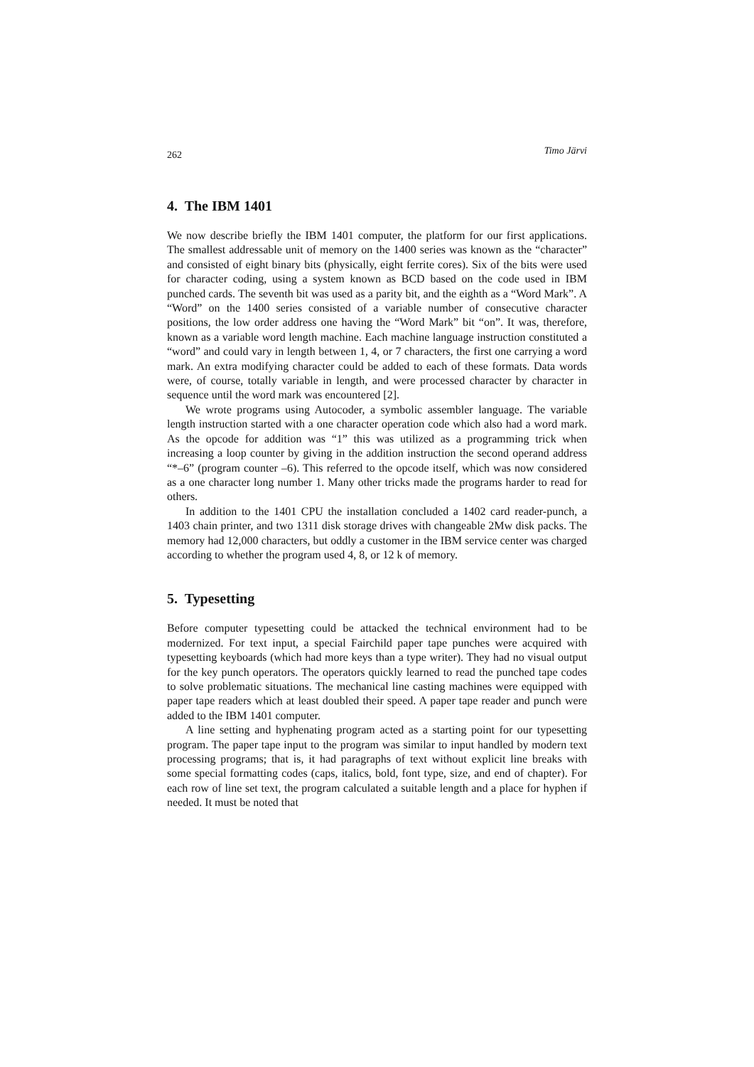262 Timo Järvi
4. The IBM 1401
We now describe briefly the IBM 1401 computer, the platform for our first applications. The smallest addressable unit of memory on the 1400 series was known as the “character” and consisted of eight binary bits (physically, eight ferrite cores). Six of the bits were used for character coding, using a system known as BCD based on the code used in IBM punched cards. The seventh bit was used as a parity bit, and the eighth as a “Word Mark”. A “Word” on the 1400 series consisted of a variable number of consecutive character positions, the low order address one having the “Word Mark” bit “on”. It was, therefore, known as a variable word length machine. Each machine language instruction constituted a “word” and could vary in length between 1, 4, or 7 characters, the first one carrying a word mark. An extra modifying character could be added to each of these formats. Data words were, of course, totally variable in length, and were processed character by character in sequence until the word mark was encountered [2].
We wrote programs using Autocoder, a symbolic assembler language. The variable length instruction started with a one character operation code which also had a word mark. As the opcode for addition was “1” this was utilized as a programming trick when increasing a loop counter by giving in the addition instruction the second operand address “*–6” (program counter –6). This referred to the opcode itself, which was now considered as a one character long number 1. Many other tricks made the programs harder to read for others.
In addition to the 1401 CPU the installation concluded a 1402 card reader-punch, a 1403 chain printer, and two 1311 disk storage drives with changeable 2Mw disk packs. The memory had 12,000 characters, but oddly a customer in the IBM service center was charged according to whether the program used 4, 8, or 12 k of memory.
5. Typesetting
Before computer typesetting could be attacked the technical environment had to be modernized. For text input, a special Fairchild paper tape punches were acquired with typesetting keyboards (which had more keys than a type writer). They had no visual output for the key punch operators. The operators quickly learned to read the punched tape codes to solve problematic situations. The mechanical line casting machines were equipped with paper tape readers which at least doubled their speed. A paper tape reader and punch were added to the IBM 1401 computer.
A line setting and hyphenating program acted as a starting point for our typesetting program. The paper tape input to the program was similar to input handled by modern text processing programs; that is, it had paragraphs of text without explicit line breaks with some special formatting codes (caps, italics, bold, font type, size, and end of chapter). For each row of line set text, the program calculated a suitable length and a place for hyphen if needed. It must be noted that